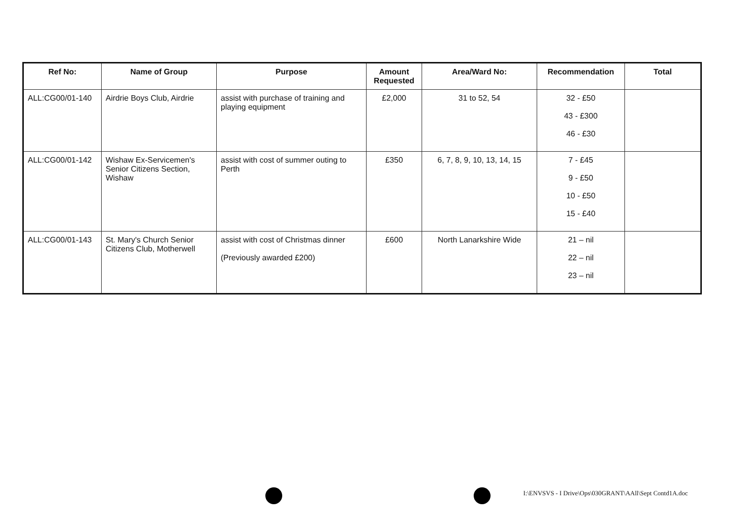| Ref No: | Name of Group | Purpose | Amount Requested | Area/Ward No: | Recommendation | Total |
| --- | --- | --- | --- | --- | --- | --- |
| ALL:CG00/01-140 | Airdrie Boys Club, Airdrie | assist with purchase of training and playing equipment | £2,000 | 31 to 52, 54 | 32 - £50 43 - £300 46 - £30 | |
| ALL:CG00/01-142 | Wishaw Ex-Servicemen's Senior Citizens Section, Wishaw | assist with cost of summer outing to Perth | £350 | 6, 7, 8, 9, 10, 13, 14, 15 | 7 - £45 9 - £50 10 - £50 15 - £40 | |
| ALL:CG00/01-143 | St. Mary's Church Senior Citizens Club, Motherwell | assist with cost of Christmas dinner (Previously awarded £200) | £600 | North Lanarkshire Wide | 21 – nil 22 – nil 23 – nil | |
I:\ENVSVS - I Drive\Ops\030GRANT\AAll\Sept Contd1A.doc